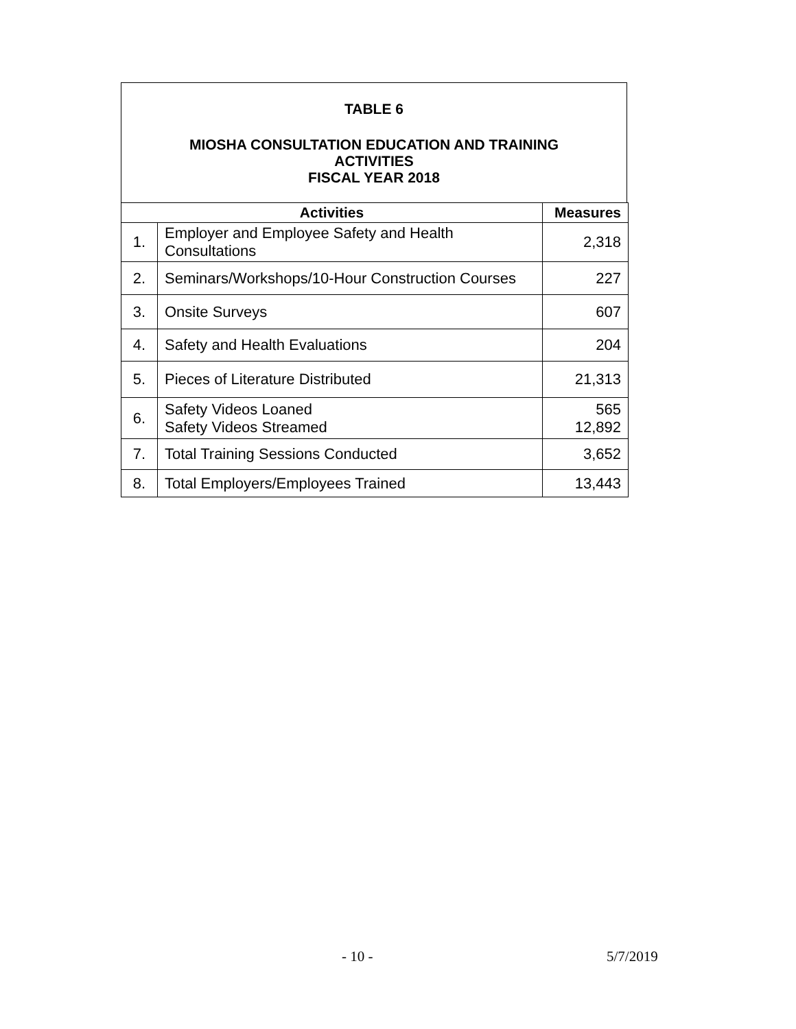TABLE 6
MIOSHA CONSULTATION EDUCATION AND TRAINING
ACTIVITIES
FISCAL YEAR 2018
| Activities | | Measures |
| --- | --- | --- |
| 1. | Employer and Employee Safety and Health Consultations | 2,318 |
| 2. | Seminars/Workshops/10-Hour Construction Courses | 227 |
| 3. | Onsite Surveys | 607 |
| 4. | Safety and Health Evaluations | 204 |
| 5. | Pieces of Literature Distributed | 21,313 |
| 6. | Safety Videos Loaned Safety Videos Streamed | 565 12,892 |
| 7. | Total Training Sessions Conducted | 3,652 |
| 8. | Total Employers/Employees Trained | 13,443 |
- 10 - 5/7/2019